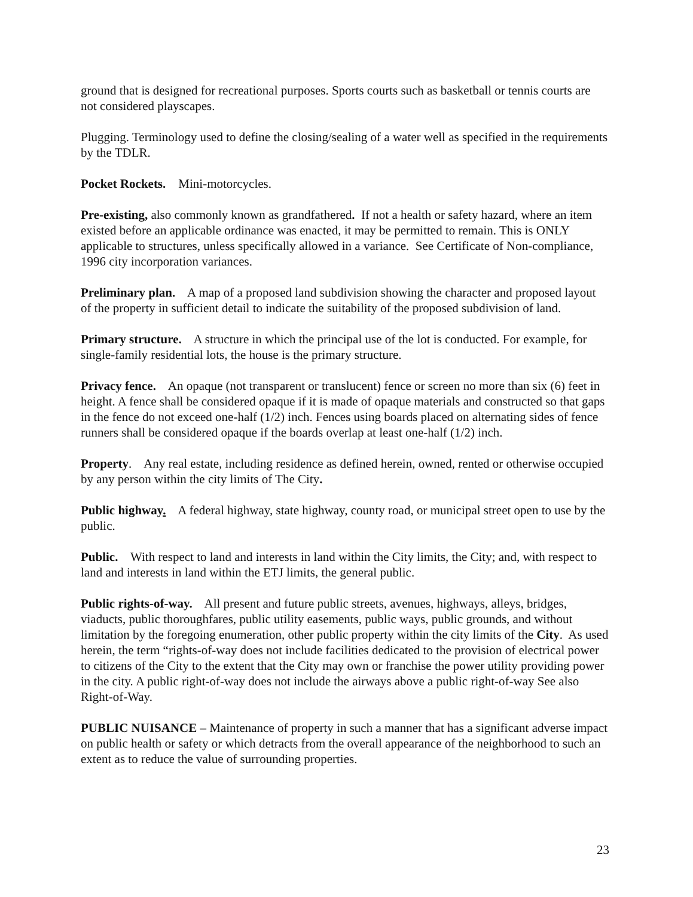ground that is designed for recreational purposes. Sports courts such as basketball or tennis courts are not considered playscapes.
Plugging. Terminology used to define the closing/sealing of a water well as specified in the requirements by the TDLR.
Pocket Rockets. Mini-motorcycles.
Pre-existing, also commonly known as grandfathered. If not a health or safety hazard, where an item existed before an applicable ordinance was enacted, it may be permitted to remain. This is ONLY applicable to structures, unless specifically allowed in a variance. See Certificate of Non-compliance, 1996 city incorporation variances.
Preliminary plan. A map of a proposed land subdivision showing the character and proposed layout of the property in sufficient detail to indicate the suitability of the proposed subdivision of land.
Primary structure. A structure in which the principal use of the lot is conducted. For example, for single-family residential lots, the house is the primary structure.
Privacy fence. An opaque (not transparent or translucent) fence or screen no more than six (6) feet in height. A fence shall be considered opaque if it is made of opaque materials and constructed so that gaps in the fence do not exceed one-half (1/2) inch. Fences using boards placed on alternating sides of fence runners shall be considered opaque if the boards overlap at least one-half (1/2) inch.
Property. Any real estate, including residence as defined herein, owned, rented or otherwise occupied by any person within the city limits of The City.
Public highway. A federal highway, state highway, county road, or municipal street open to use by the public.
Public. With respect to land and interests in land within the City limits, the City; and, with respect to land and interests in land within the ETJ limits, the general public.
Public rights-of-way. All present and future public streets, avenues, highways, alleys, bridges, viaducts, public thoroughfares, public utility easements, public ways, public grounds, and without limitation by the foregoing enumeration, other public property within the city limits of the City. As used herein, the term “rights-of-way does not include facilities dedicated to the provision of electrical power to citizens of the City to the extent that the City may own or franchise the power utility providing power in the city. A public right-of-way does not include the airways above a public right-of-way See also Right-of-Way.
PUBLIC NUISANCE – Maintenance of property in such a manner that has a significant adverse impact on public health or safety or which detracts from the overall appearance of the neighborhood to such an extent as to reduce the value of surrounding properties.
23